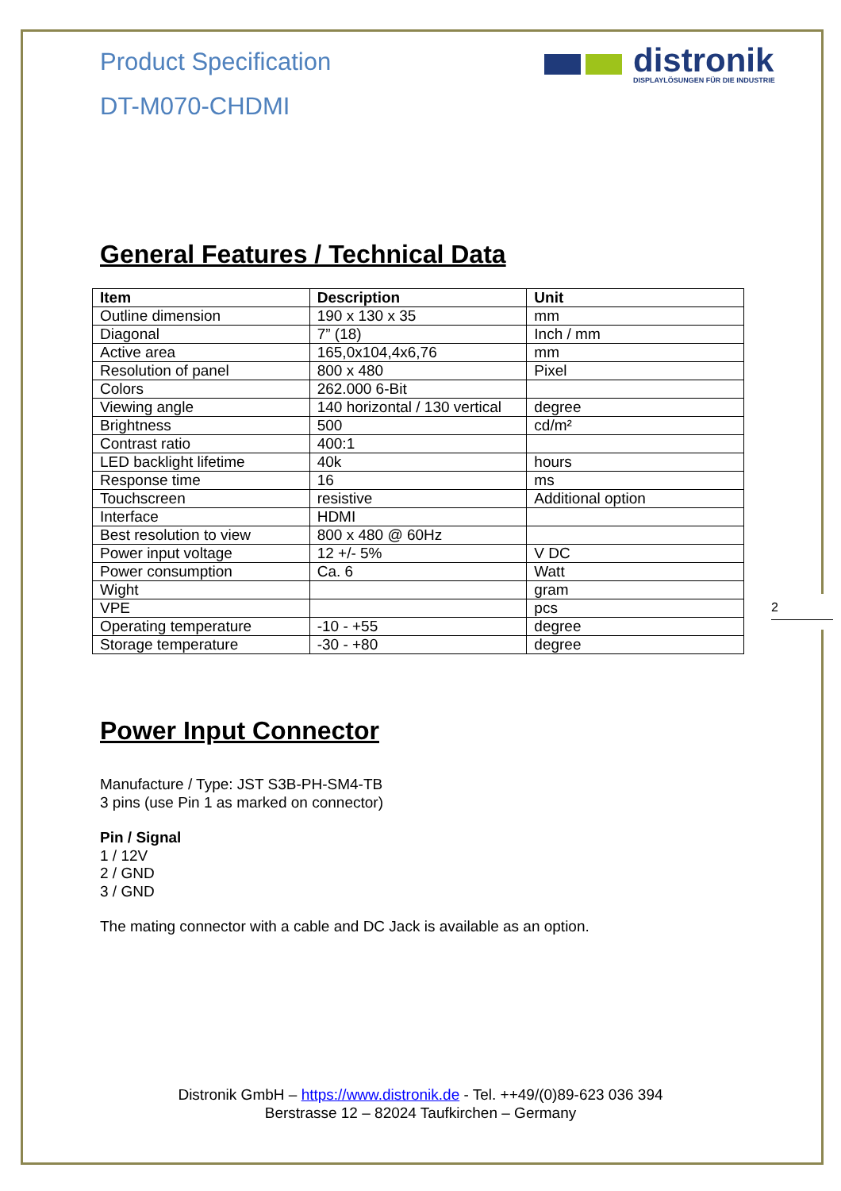2
distronik
DISPLAYLÖSUNGEN FÜR DIE INDUSTRIE
Product Specification
DT-M070-CHDMI
General Features / Technical Data
| Item | Description | Unit |
| --- | --- | --- |
| Outline dimension | 190 x 130 x 35 | mm |
| Diagonal | 7” (18) | Inch / mm |
| Active area | 165,0x104,4x6,76 | mm |
| Resolution of panel | 800 x 480 | Pixel |
| Colors | 262.000 6-Bit | |
| Viewing angle | 140 horizontal / 130 vertical | degree |
| Brightness | 500 | cd/m² |
| Contrast ratio | 400:1 | |
| LED backlight lifetime | 40k | hours |
| Response time | 16 | ms |
| Touchscreen | resistive | Additional option |
| Interface | HDMI | |
| Best resolution to view | 800 x 480 @ 60Hz | |
| Power input voltage | 12 +/- 5% | V DC |
| Power consumption | Ca. 6 | Watt |
| Wight | | gram |
| VPE | | pcs |
| Operating temperature | -10 - +55 | degree |
| Storage temperature | -30 - +80 | degree |
Power Input Connector
Manufacture / Type: JST S3B-PH-SM4-TB
3 pins (use Pin 1 as marked on connector)
Pin / Signal
1 / 12V
2 / GND
3 / GND
The mating connector with a cable and DC Jack is available as an option.
Distronik GmbH – https://www.distronik.de - Tel. ++49/(0)89-623 036 394
Berstrasse 12 – 82024 Taufkirchen – Germany